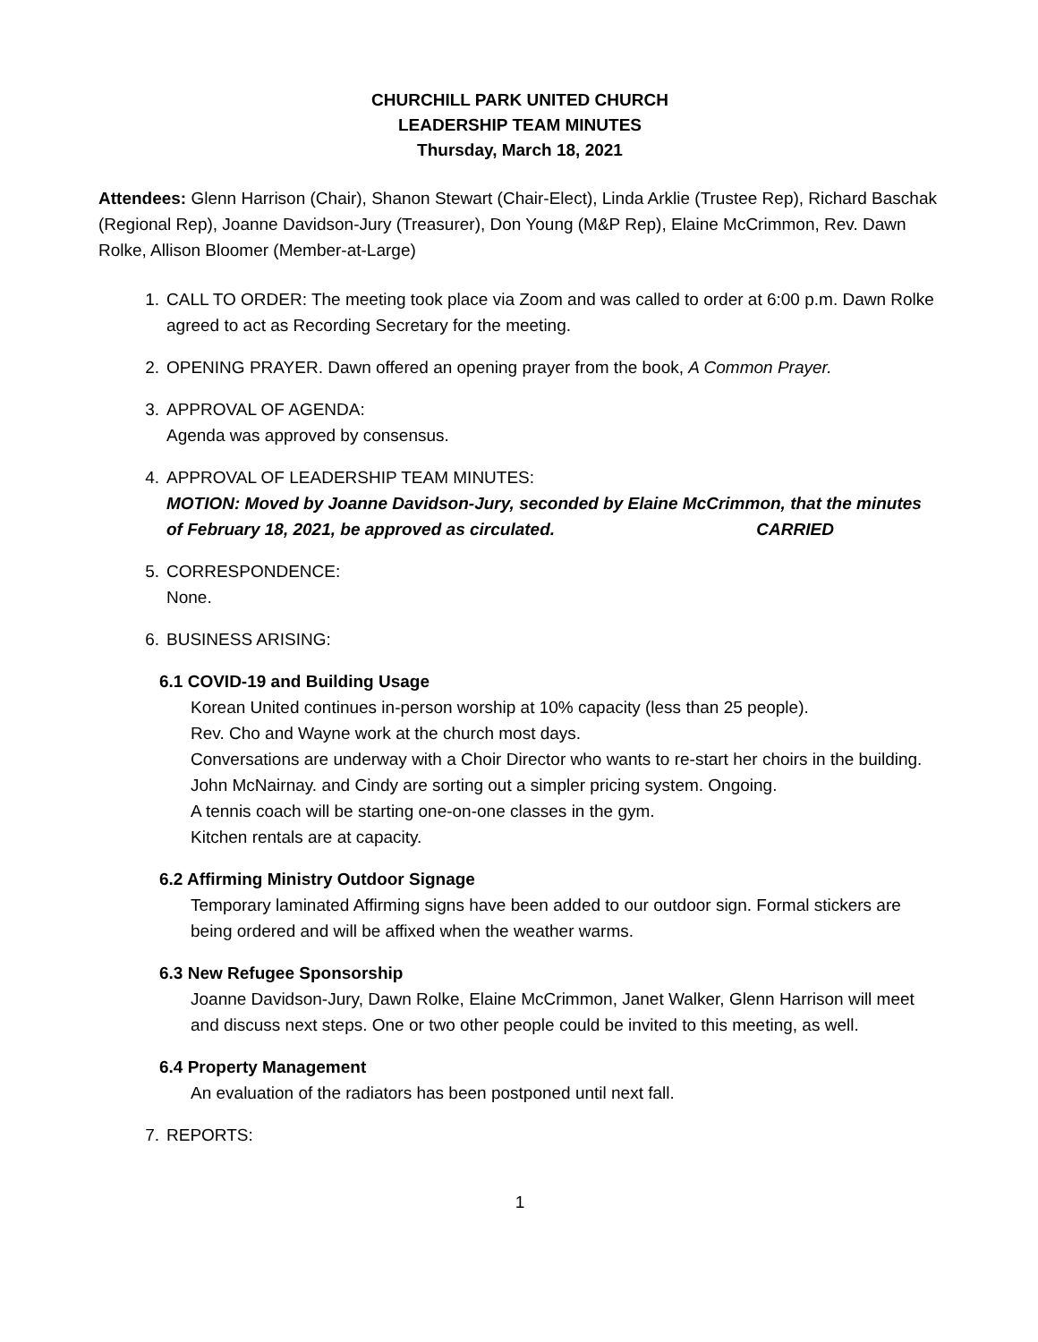CHURCHILL PARK UNITED CHURCH
LEADERSHIP TEAM MINUTES
Thursday, March 18, 2021
Attendees: Glenn Harrison (Chair), Shanon Stewart (Chair-Elect), Linda Arklie (Trustee Rep), Richard Baschak (Regional Rep), Joanne Davidson-Jury (Treasurer), Don Young (M&P Rep), Elaine McCrimmon, Rev. Dawn Rolke, Allison Bloomer (Member-at-Large)
1. CALL TO ORDER: The meeting took place via Zoom and was called to order at 6:00 p.m. Dawn Rolke agreed to act as Recording Secretary for the meeting.
2. OPENING PRAYER. Dawn offered an opening prayer from the book, A Common Prayer.
3. APPROVAL OF AGENDA:
Agenda was approved by consensus.
4. APPROVAL OF LEADERSHIP TEAM MINUTES:
MOTION: Moved by Joanne Davidson-Jury, seconded by Elaine McCrimmon, that the minutes of February 18, 2021, be approved as circulated. CARRIED
5. CORRESPONDENCE:
None.
6. BUSINESS ARISING:
6.1 COVID-19 and Building Usage
Korean United continues in-person worship at 10% capacity (less than 25 people).
Rev. Cho and Wayne work at the church most days.
Conversations are underway with a Choir Director who wants to re-start her choirs in the building. John McNairnay. and Cindy are sorting out a simpler pricing system. Ongoing.
A tennis coach will be starting one-on-one classes in the gym.
Kitchen rentals are at capacity.
6.2 Affirming Ministry Outdoor Signage
Temporary laminated Affirming signs have been added to our outdoor sign. Formal stickers are being ordered and will be affixed when the weather warms.
6.3 New Refugee Sponsorship
Joanne Davidson-Jury, Dawn Rolke, Elaine McCrimmon, Janet Walker, Glenn Harrison will meet and discuss next steps. One or two other people could be invited to this meeting, as well.
6.4 Property Management
An evaluation of the radiators has been postponed until next fall.
7. REPORTS:
1